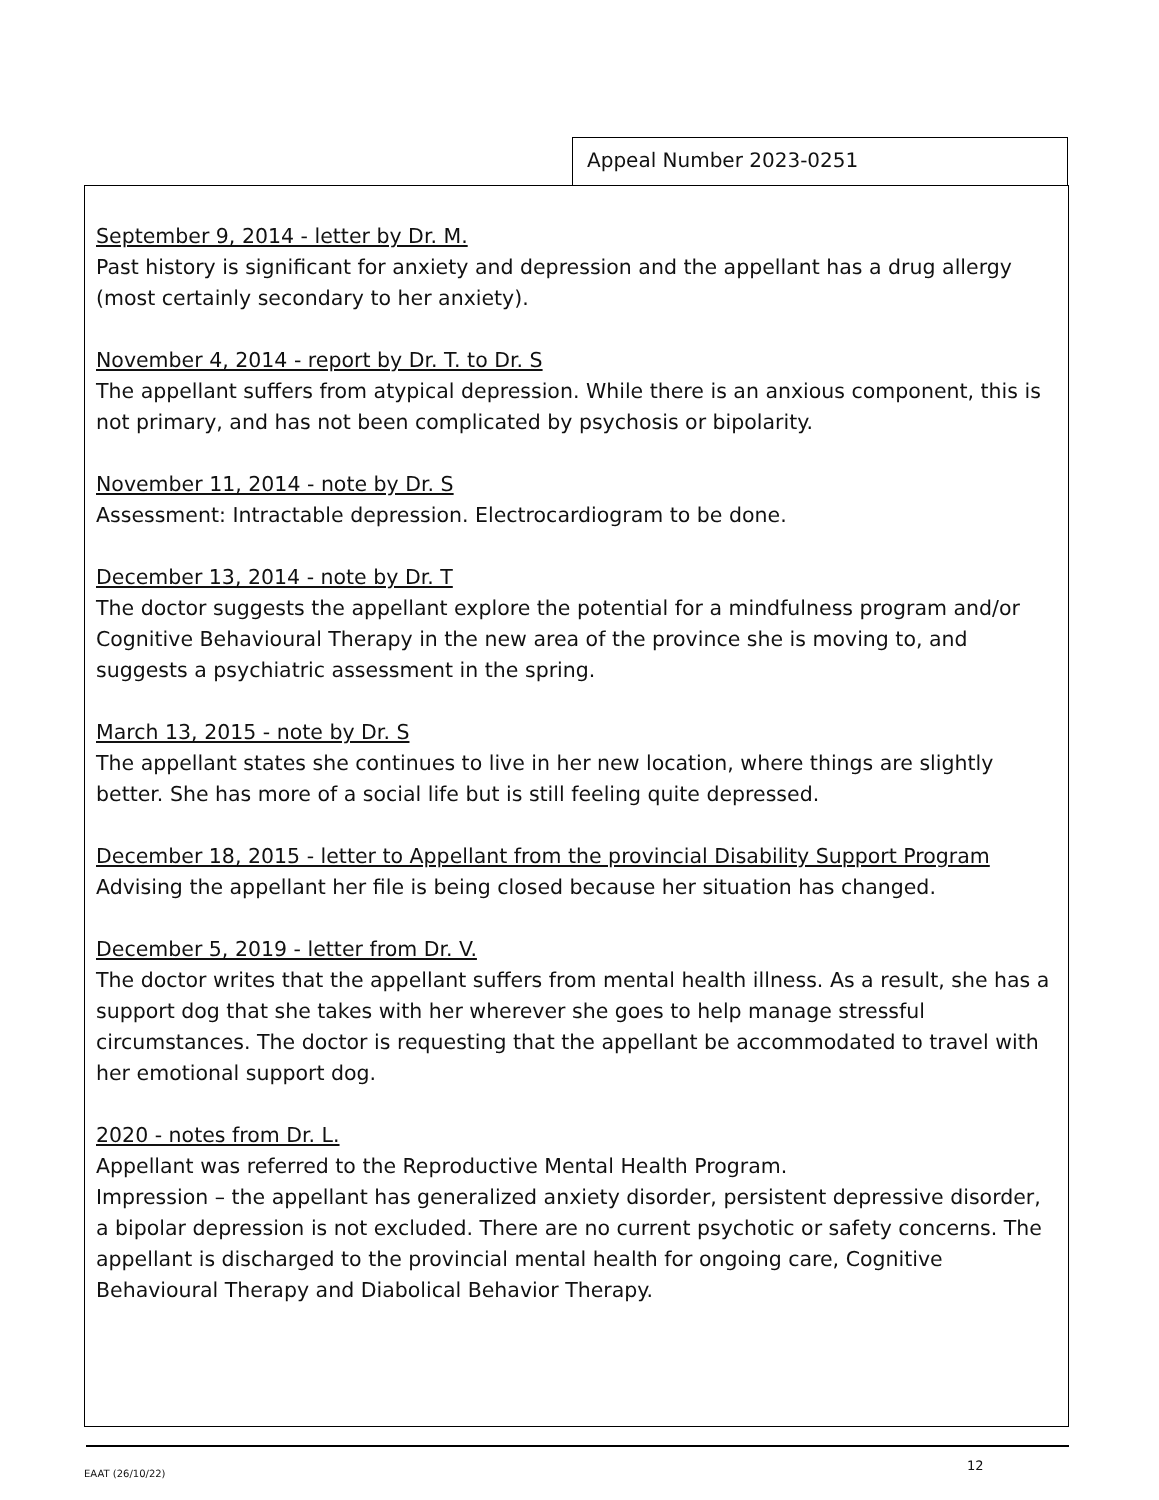Appeal Number 2023-0251
September 9, 2014 - letter by Dr. M.
Past history is significant for anxiety and depression and the appellant has a drug allergy (most certainly secondary to her anxiety).
November 4, 2014 - report by Dr. T. to Dr. S
The appellant suffers from atypical depression. While there is an anxious component, this is not primary, and has not been complicated by psychosis or bipolarity.
November 11, 2014 - note by Dr. S
Assessment: Intractable depression. Electrocardiogram to be done.
December 13, 2014 - note by Dr. T
The doctor suggests the appellant explore the potential for a mindfulness program and/or Cognitive Behavioural Therapy in the new area of the province she is moving to, and suggests a psychiatric assessment in the spring.
March 13, 2015 - note by Dr. S
The appellant states she continues to live in her new location, where things are slightly better. She has more of a social life but is still feeling quite depressed.
December 18, 2015 - letter to Appellant from the provincial Disability Support Program
Advising the appellant her file is being closed because her situation has changed.
December 5, 2019 - letter from Dr. V.
The doctor writes that the appellant suffers from mental health illness. As a result, she has a support dog that she takes with her wherever she goes to help manage stressful circumstances. The doctor is requesting that the appellant be accommodated to travel with her emotional support dog.
2020 - notes from Dr. L.
Appellant was referred to the Reproductive Mental Health Program.
Impression – the appellant has generalized anxiety disorder, persistent depressive disorder, a bipolar depression is not excluded. There are no current psychotic or safety concerns. The appellant is discharged to the provincial mental health for ongoing care, Cognitive Behavioural Therapy and Diabolical Behavior Therapy.
EAAT (26/10/22)
12